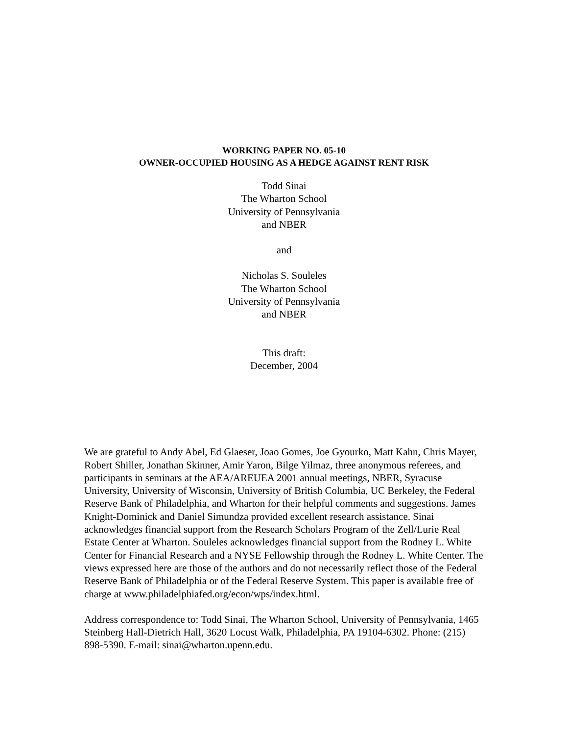WORKING PAPER NO. 05-10
OWNER-OCCUPIED HOUSING AS A HEDGE AGAINST RENT RISK
Todd Sinai
The Wharton School
University of Pennsylvania
and NBER
and
Nicholas S. Souleles
The Wharton School
University of Pennsylvania
and NBER
This draft:
December, 2004
We are grateful to Andy Abel, Ed Glaeser, Joao Gomes, Joe Gyourko, Matt Kahn, Chris Mayer, Robert Shiller, Jonathan Skinner, Amir Yaron, Bilge Yilmaz, three anonymous referees, and participants in seminars at the AEA/AREUEA 2001 annual meetings, NBER, Syracuse University, University of Wisconsin, University of British Columbia, UC Berkeley, the Federal Reserve Bank of Philadelphia, and Wharton for their helpful comments and suggestions. James Knight-Dominick and Daniel Simundza provided excellent research assistance. Sinai acknowledges financial support from the Research Scholars Program of the Zell/Lurie Real Estate Center at Wharton. Souleles acknowledges financial support from the Rodney L. White Center for Financial Research and a NYSE Fellowship through the Rodney L. White Center. The views expressed here are those of the authors and do not necessarily reflect those of the Federal Reserve Bank of Philadelphia or of the Federal Reserve System. This paper is available free of charge at www.philadelphiafed.org/econ/wps/index.html.
Address correspondence to: Todd Sinai, The Wharton School, University of Pennsylvania, 1465 Steinberg Hall-Dietrich Hall, 3620 Locust Walk, Philadelphia, PA 19104-6302. Phone: (215) 898-5390. E-mail: sinai@wharton.upenn.edu.